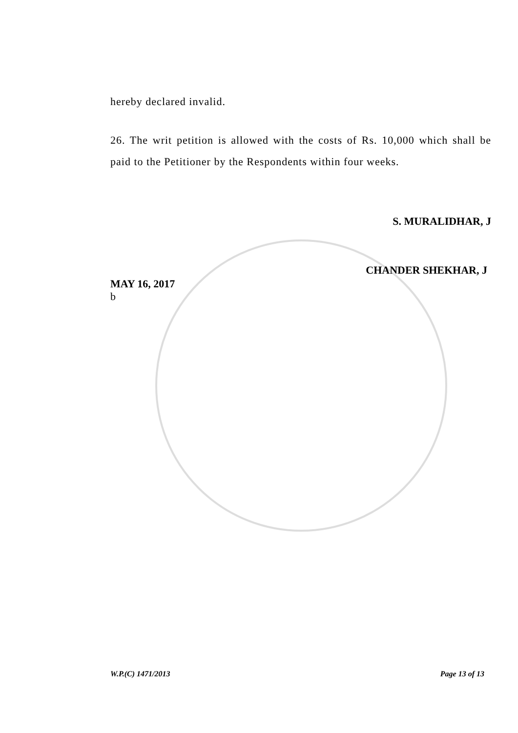hereby declared invalid.
26. The writ petition is allowed with the costs of Rs. 10,000 which shall be paid to the Petitioner by the Respondents within four weeks.
S. MURALIDHAR, J
CHANDER SHEKHAR, J
MAY 16, 2017
b
W.P.(C) 1471/2013 Page 13 of 13